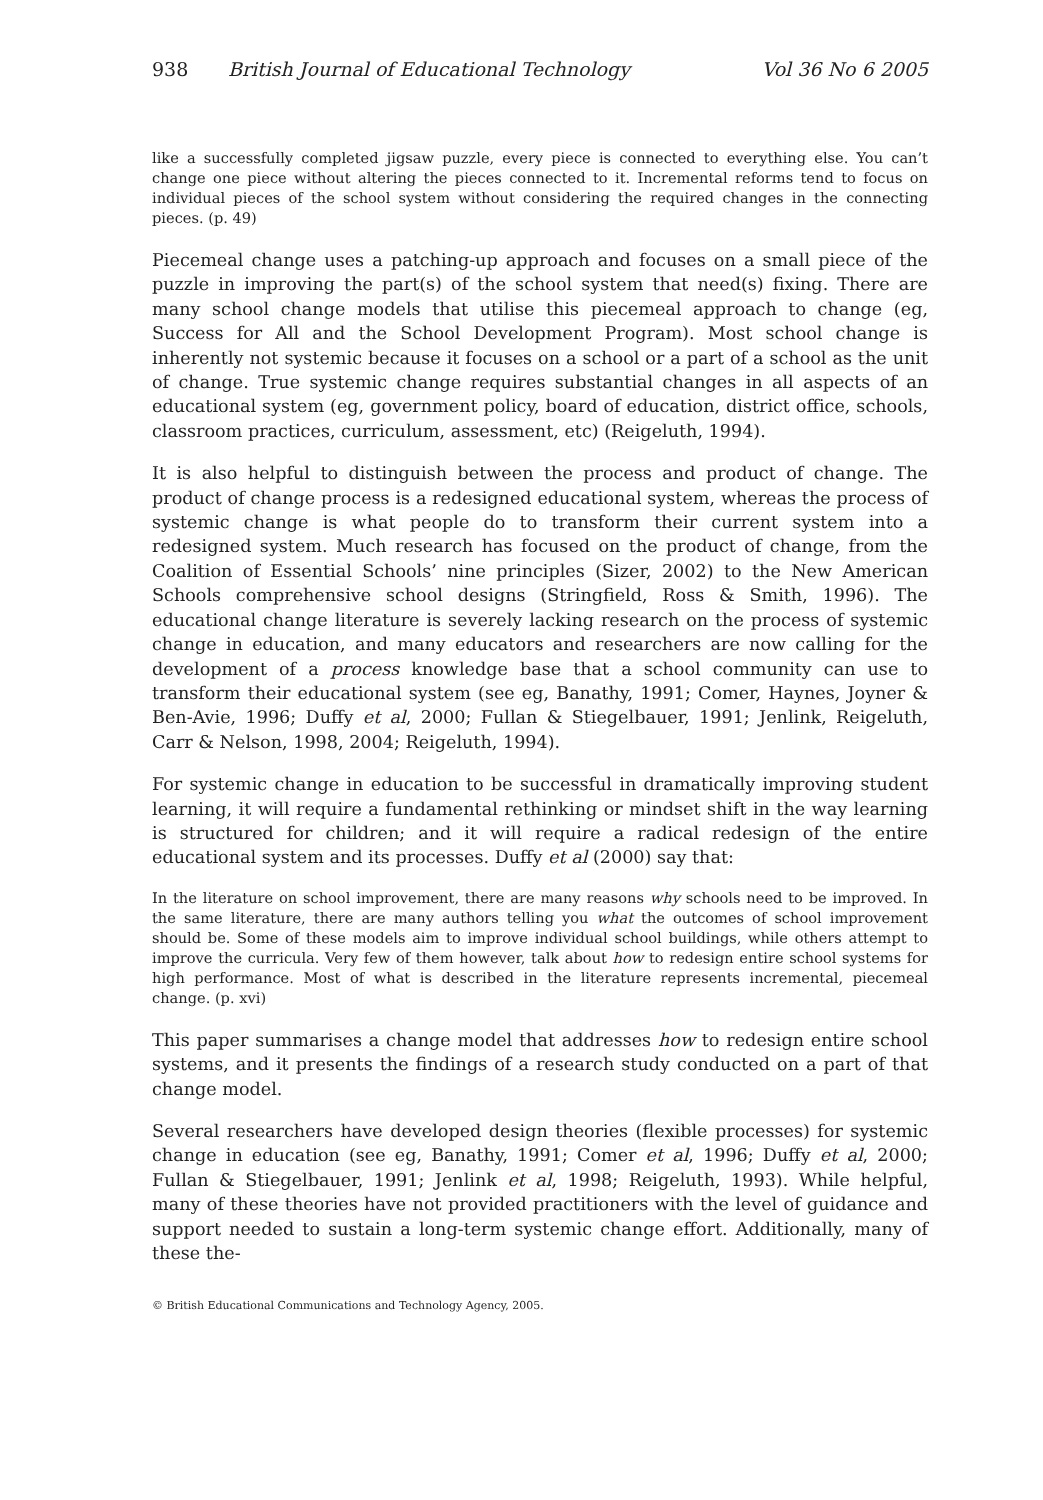938 British Journal of Educational Technology Vol 36 No 6 2005
like a successfully completed jigsaw puzzle, every piece is connected to everything else. You can’t change one piece without altering the pieces connected to it. Incremental reforms tend to focus on individual pieces of the school system without considering the required changes in the connecting pieces. (p. 49)
Piecemeal change uses a patching-up approach and focuses on a small piece of the puzzle in improving the part(s) of the school system that need(s) fixing. There are many school change models that utilise this piecemeal approach to change (eg, Success for All and the School Development Program). Most school change is inherently not systemic because it focuses on a school or a part of a school as the unit of change. True systemic change requires substantial changes in all aspects of an educational system (eg, government policy, board of education, district office, schools, classroom practices, curriculum, assessment, etc) (Reigeluth, 1994).
It is also helpful to distinguish between the process and product of change. The product of change process is a redesigned educational system, whereas the process of systemic change is what people do to transform their current system into a redesigned system. Much research has focused on the product of change, from the Coalition of Essential Schools’ nine principles (Sizer, 2002) to the New American Schools comprehensive school designs (Stringfield, Ross & Smith, 1996). The educational change literature is severely lacking research on the process of systemic change in education, and many educators and researchers are now calling for the development of a process knowledge base that a school community can use to transform their educational system (see eg, Banathy, 1991; Comer, Haynes, Joyner & Ben-Avie, 1996; Duffy et al, 2000; Fullan & Stiegelbauer, 1991; Jenlink, Reigeluth, Carr & Nelson, 1998, 2004; Reigeluth, 1994).
For systemic change in education to be successful in dramatically improving student learning, it will require a fundamental rethinking or mindset shift in the way learning is structured for children; and it will require a radical redesign of the entire educational system and its processes. Duffy et al (2000) say that:
In the literature on school improvement, there are many reasons why schools need to be improved. In the same literature, there are many authors telling you what the outcomes of school improvement should be. Some of these models aim to improve individual school buildings, while others attempt to improve the curricula. Very few of them however, talk about how to redesign entire school systems for high performance. Most of what is described in the literature represents incremental, piecemeal change. (p. xvi)
This paper summarises a change model that addresses how to redesign entire school systems, and it presents the findings of a research study conducted on a part of that change model.
Several researchers have developed design theories (flexible processes) for systemic change in education (see eg, Banathy, 1991; Comer et al, 1996; Duffy et al, 2000; Fullan & Stiegelbauer, 1991; Jenlink et al, 1998; Reigeluth, 1993). While helpful, many of these theories have not provided practitioners with the level of guidance and support needed to sustain a long-term systemic change effort. Additionally, many of these the-
© British Educational Communications and Technology Agency, 2005.